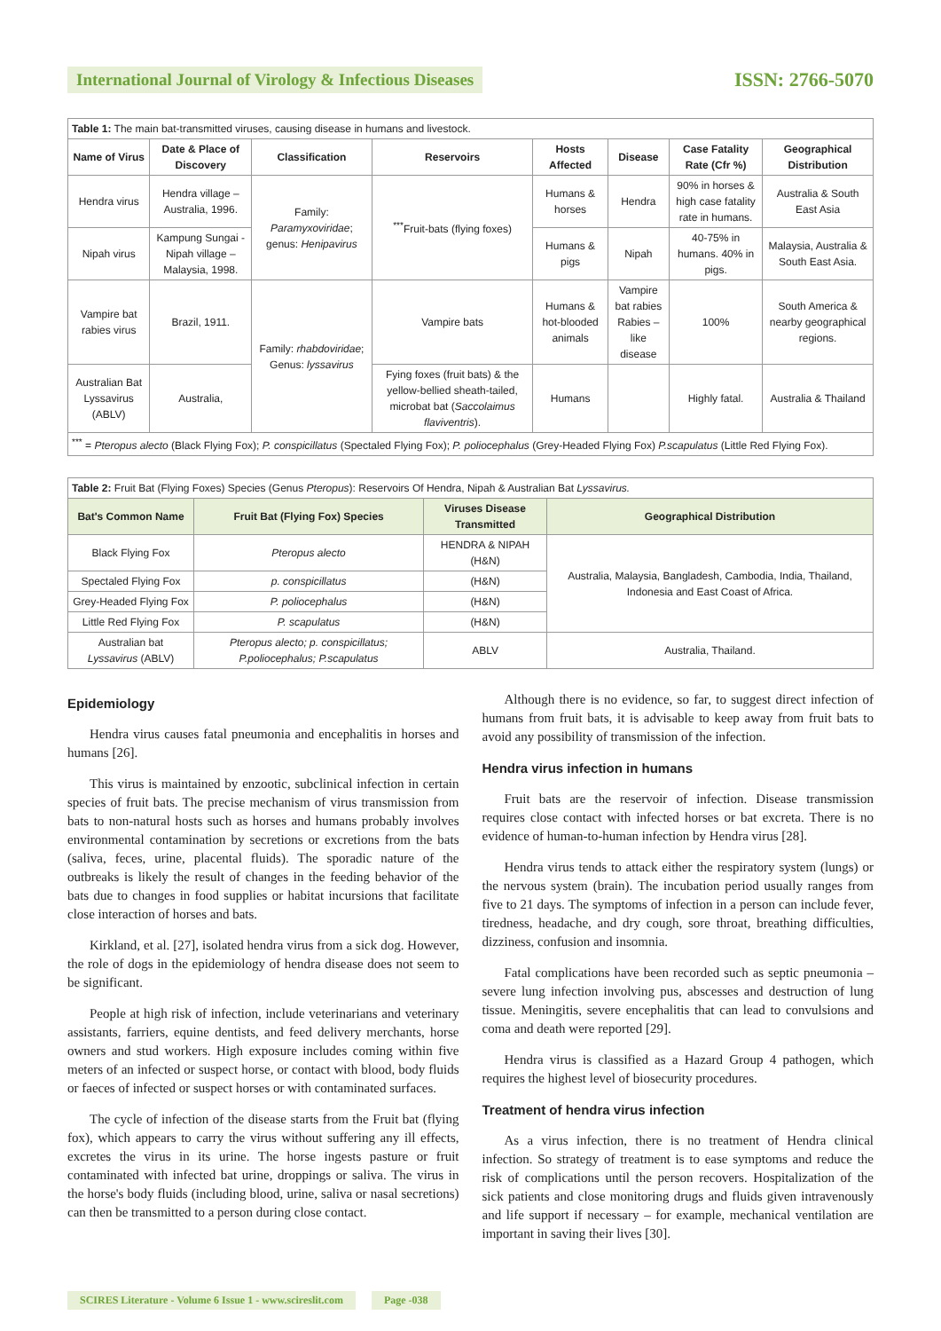International Journal of Virology & Infectious Diseases ISSN: 2766-5070
| Table 1: The main bat-transmitted viruses, causing disease in humans and livestock. | | | | | | | |
| Name of Virus | Date & Place of Discovery | Classification | Reservoirs | Hosts Affected | Disease | Case Fatality Rate (Cfr %) | Geographical Distribution |
| Hendra virus | Hendra village – Australia, 1996. | Family: Paramyxoviridae ; genus: Henipavirus | <sup>***</sup> Fruit-bats (flying foxes) | Humans & horses | Hendra | 90% in horses & high case fatality rate in humans. | Australia & South East Asia |
| Nipah virus | Kampung Sungai - Nipah village – Malaysia, 1998. | | | Humans & pigs | Nipah | 40-75% in humans. 40% in pigs. | Malaysia, Australia & South East Asia. |
| Vampire bat rabies virus | Brazil, 1911. | Family: rhabdoviridae ; Genus: lyssavirus | Vampire bats | Humans & hot-blooded animals | Vampire bat rabies Rabies –like disease | 100% | South America & nearby geographical regions. |
| Australian Bat Lyssavirus (ABLV) | Australia, | | Fying foxes (fruit bats) & the yellow-bellied sheath-tailed, microbat bat ( Saccolaimus flaviventris ). | Humans | | Highly fatal. | Australia & Thailand |
| <sup>***</sup> = Pteropus alecto (Black Flying Fox); P. conspicillatus (Spectaled Flying Fox); P. poliocephalus (Grey-Headed Flying Fox) P.scapulatus (Little Red Flying Fox). | | | | | | | |
| Table 2: Fruit Bat (Flying Foxes) Species (Genus Pteropus ): Reservoirs Of Hendra, Nipah & Australian Bat Lyssavirus. | | | |
| Bat's Common Name | Fruit Bat (Flying Fox) Species | Viruses Disease Transmitted | Geographical Distribution |
| Black Flying Fox | Pteropus alecto | HENDRA & NIPAH (H&N) | Australia, Malaysia, Bangladesh, Cambodia, India, Thailand, Indonesia and East Coast of Africa. |
| Spectaled Flying Fox | p. conspicillatus | (H&N) | |
| Grey-Headed Flying Fox | P. poliocephalus | (H&N) | |
| Little Red Flying Fox | P. scapulatus | (H&N) | |
| Australian bat Lyssavirus (ABLV) | Pteropus alecto; p. conspicillatus; P.poliocephalus; P.scapulatus | ABLV | Australia, Thailand. |
Epidemiology
Hendra virus causes fatal pneumonia and encephalitis in horses and humans [26].
This virus is maintained by enzootic, subclinical infection in certain species of fruit bats. The precise mechanism of virus transmission from bats to non-natural hosts such as horses and humans probably involves environmental contamination by secretions or excretions from the bats (saliva, feces, urine, placental fluids). The sporadic nature of the outbreaks is likely the result of changes in the feeding behavior of the bats due to changes in food supplies or habitat incursions that facilitate close interaction of horses and bats.
Kirkland, et al. [27], isolated hendra virus from a sick dog. However, the role of dogs in the epidemiology of hendra disease does not seem to be significant.
People at high risk of infection, include veterinarians and veterinary assistants, farriers, equine dentists, and feed delivery merchants, horse owners and stud workers. High exposure includes coming within five meters of an infected or suspect horse, or contact with blood, body fluids or faeces of infected or suspect horses or with contaminated surfaces.
The cycle of infection of the disease starts from the Fruit bat (flying fox), which appears to carry the virus without suffering any ill effects, excretes the virus in its urine. The horse ingests pasture or fruit contaminated with infected bat urine, droppings or saliva. The virus in the horse's body fluids (including blood, urine, saliva or nasal secretions) can then be transmitted to a person during close contact.
Although there is no evidence, so far, to suggest direct infection of humans from fruit bats, it is advisable to keep away from fruit bats to avoid any possibility of transmission of the infection.
Hendra virus infection in humans
Fruit bats are the reservoir of infection. Disease transmission requires close contact with infected horses or bat excreta. There is no evidence of human-to-human infection by Hendra virus [28].
Hendra virus tends to attack either the respiratory system (lungs) or the nervous system (brain). The incubation period usually ranges from five to 21 days. The symptoms of infection in a person can include fever, tiredness, headache, and dry cough, sore throat, breathing difficulties, dizziness, confusion and insomnia.
Fatal complications have been recorded such as septic pneumonia – severe lung infection involving pus, abscesses and destruction of lung tissue. Meningitis, severe encephalitis that can lead to convulsions and coma and death were reported [29].
Hendra virus is classified as a Hazard Group 4 pathogen, which requires the highest level of biosecurity procedures.
Treatment of hendra virus infection
As a virus infection, there is no treatment of Hendra clinical infection. So strategy of treatment is to ease symptoms and reduce the risk of complications until the person recovers. Hospitalization of the sick patients and close monitoring drugs and fluids given intravenously and life support if necessary – for example, mechanical ventilation are important in saving their lives [30].
SCIRES Literature - Volume 6 Issue 1 - www.scireslit.com Page -038